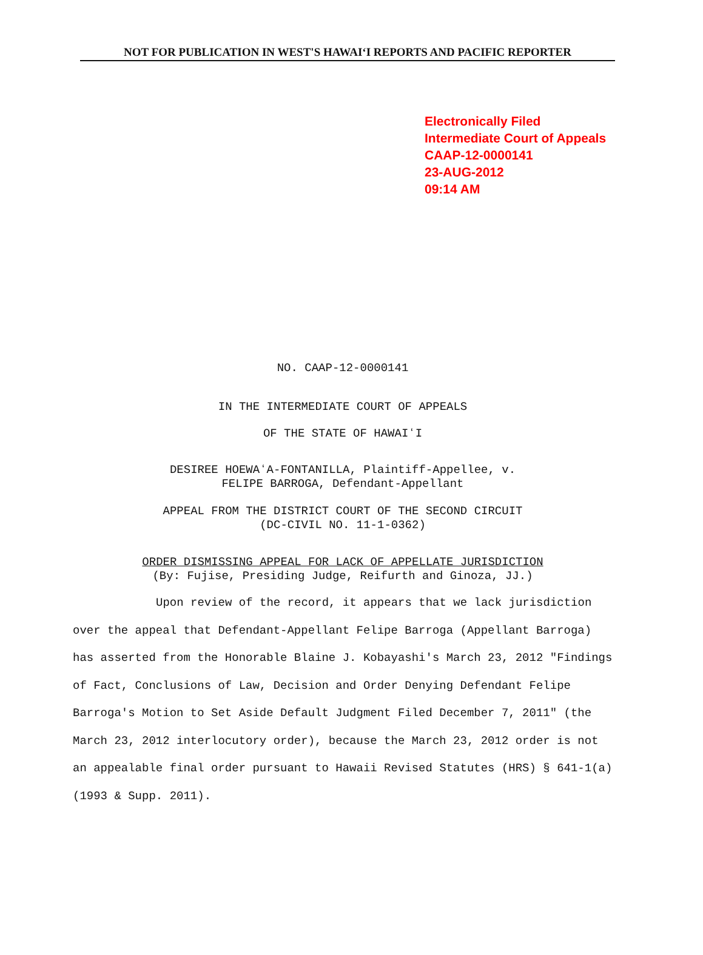NOT FOR PUBLICATION IN WEST'S HAWAIʻI REPORTS AND PACIFIC REPORTER
Electronically Filed
Intermediate Court of Appeals
CAAP-12-0000141
23-AUG-2012
09:14 AM
NO. CAAP-12-0000141
IN THE INTERMEDIATE COURT OF APPEALS
OF THE STATE OF HAWAIʻI
DESIREE HOEWAʻA-FONTANILLA, Plaintiff-Appellee, v.
FELIPE BARROGA, Defendant-Appellant
APPEAL FROM THE DISTRICT COURT OF THE SECOND CIRCUIT
(DC-CIVIL NO. 11-1-0362)
ORDER DISMISSING APPEAL FOR LACK OF APPELLATE JURISDICTION
(By: Fujise, Presiding Judge, Reifurth and Ginoza, JJ.)
Upon review of the record, it appears that we lack jurisdiction over the appeal that Defendant-Appellant Felipe Barroga (Appellant Barroga) has asserted from the Honorable Blaine J. Kobayashi's March 23, 2012 "Findings of Fact, Conclusions of Law, Decision and Order Denying Defendant Felipe Barroga's Motion to Set Aside Default Judgment Filed December 7, 2011" (the March 23, 2012 interlocutory order), because the March 23, 2012 order is not an appealable final order pursuant to Hawaii Revised Statutes (HRS) § 641-1(a) (1993 & Supp. 2011).